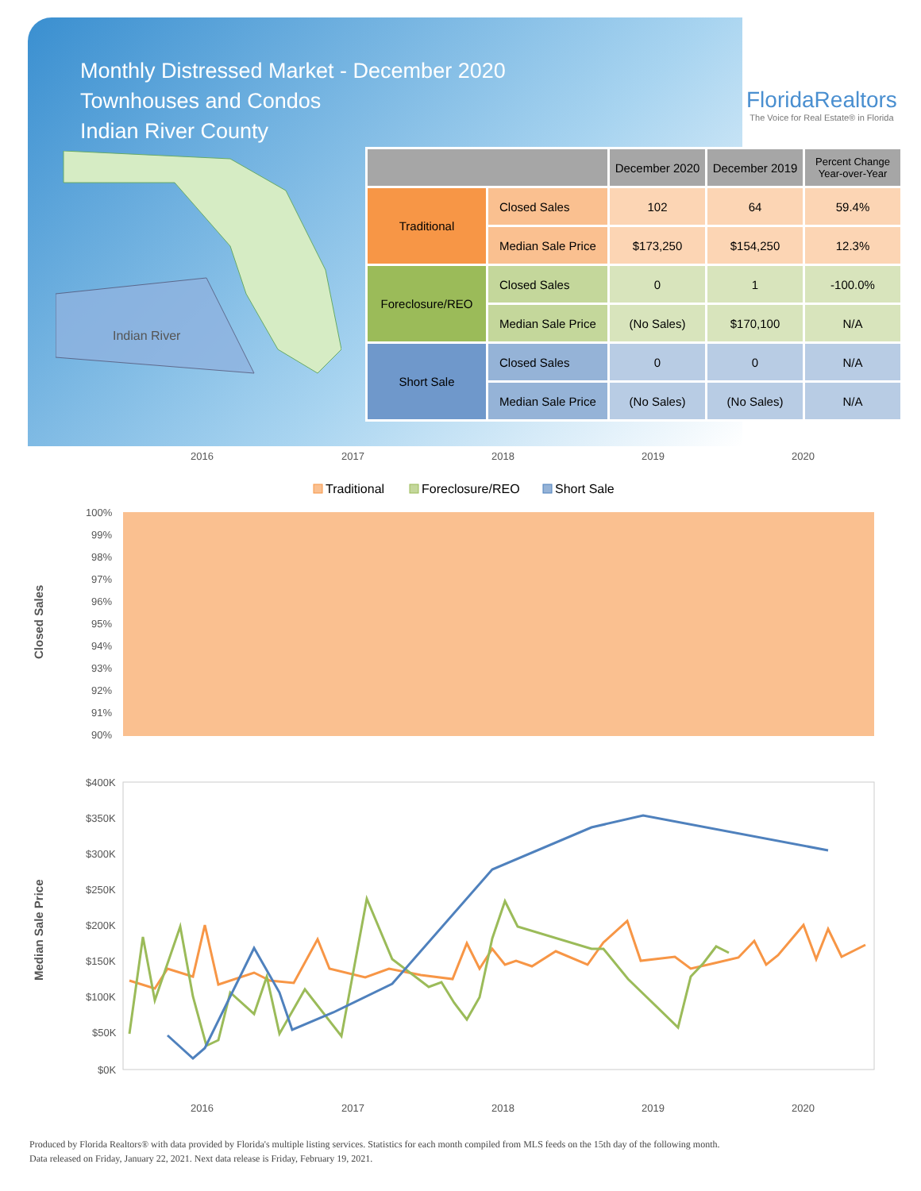Monthly Distressed Market - December 2020
Townhouses and Condos
Indian River County
FloridaRealtors
The Voice for Real Estate® in Florida
Indian River
| | | December 2020 | December 2019 | Percent Change Year-over-Year |
| --- | --- | --- | --- | --- |
| Traditional | Closed Sales | 102 | 64 | 59.4% |
| | Median Sale Price | $173,250 | $154,250 | 12.3% |
| Foreclosure/REO | Closed Sales | 0 | 1 | -100.0% |
| | Median Sale Price | (No Sales) | $170,100 | N/A |
| Short Sale | Closed Sales | 0 | 0 | N/A |
| | Median Sale Price | (No Sales) | (No Sales) | N/A |
2016
2017
2018
2019
2020
Traditional
Foreclosure/REO
Short Sale
100%
99%
98%
97%
96%
95%
94%
93%
92%
91%
90%
Closed Sales
$400K
$350K
$300K
$250K
$200K
$150K
$100K
$50K
$0K
Median Sale Price
2016
2017
2018
2019
2020
Produced by Florida Realtors® with data provided by Florida's multiple listing services. Statistics for each month compiled from MLS feeds on the 15th day of the following month.
Data released on Friday, January 22, 2021. Next data release is Friday, February 19, 2021.